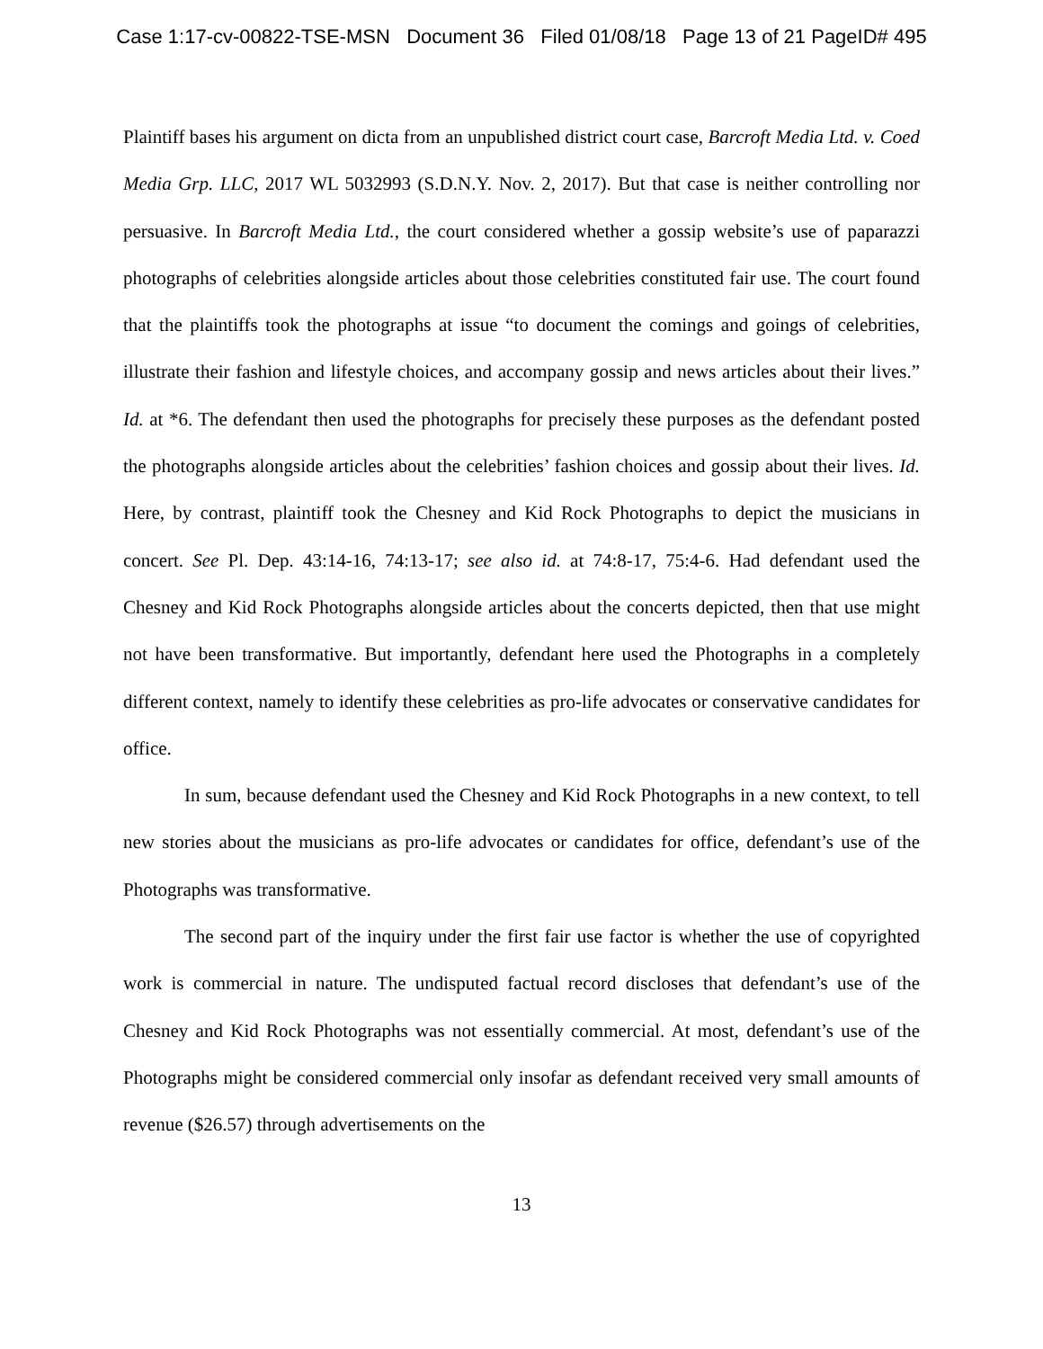Case 1:17-cv-00822-TSE-MSN Document 36 Filed 01/08/18 Page 13 of 21 PageID# 495
Plaintiff bases his argument on dicta from an unpublished district court case, Barcroft Media Ltd. v. Coed Media Grp. LLC, 2017 WL 5032993 (S.D.N.Y. Nov. 2, 2017). But that case is neither controlling nor persuasive. In Barcroft Media Ltd., the court considered whether a gossip website’s use of paparazzi photographs of celebrities alongside articles about those celebrities constituted fair use. The court found that the plaintiffs took the photographs at issue “to document the comings and goings of celebrities, illustrate their fashion and lifestyle choices, and accompany gossip and news articles about their lives.” Id. at *6. The defendant then used the photographs for precisely these purposes as the defendant posted the photographs alongside articles about the celebrities’ fashion choices and gossip about their lives. Id. Here, by contrast, plaintiff took the Chesney and Kid Rock Photographs to depict the musicians in concert. See Pl. Dep. 43:14-16, 74:13-17; see also id. at 74:8-17, 75:4-6. Had defendant used the Chesney and Kid Rock Photographs alongside articles about the concerts depicted, then that use might not have been transformative. But importantly, defendant here used the Photographs in a completely different context, namely to identify these celebrities as pro-life advocates or conservative candidates for office.
In sum, because defendant used the Chesney and Kid Rock Photographs in a new context, to tell new stories about the musicians as pro-life advocates or candidates for office, defendant’s use of the Photographs was transformative.
The second part of the inquiry under the first fair use factor is whether the use of copyrighted work is commercial in nature. The undisputed factual record discloses that defendant’s use of the Chesney and Kid Rock Photographs was not essentially commercial. At most, defendant’s use of the Photographs might be considered commercial only insofar as defendant received very small amounts of revenue ($26.57) through advertisements on the
13